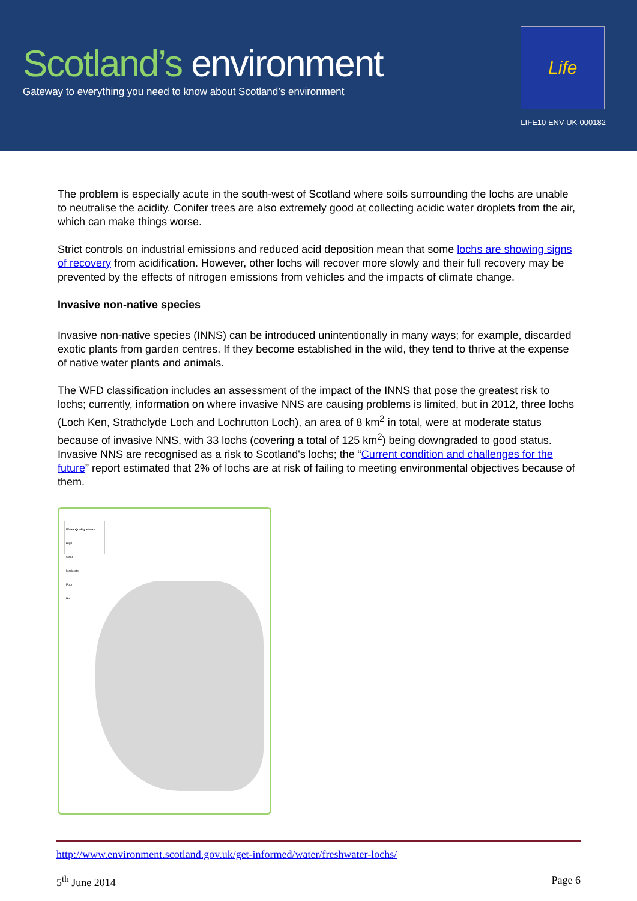Scotland’s environment
Gateway to everything you need to know about Scotland’s environment
Life
LIFE10 ENV-UK-000182
The problem is especially acute in the south-west of Scotland where soils surrounding the lochs are unable to neutralise the acidity. Conifer trees are also extremely good at collecting acidic water droplets from the air, which can make things worse.
Strict controls on industrial emissions and reduced acid deposition mean that some lochs are showing signs of recovery from acidification. However, other lochs will recover more slowly and their full recovery may be prevented by the effects of nitrogen emissions from vehicles and the impacts of climate change.
Invasive non-native species
Invasive non-native species (INNS) can be introduced unintentionally in many ways; for example, discarded exotic plants from garden centres. If they become established in the wild, they tend to thrive at the expense of native water plants and animals.
The WFD classification includes an assessment of the impact of the INNS that pose the greatest risk to lochs; currently, information on where invasive NNS are causing problems is limited, but in 2012, three lochs (Loch Ken, Strathclyde Loch and Lochrutton Loch), an area of 8 km<sup>2</sup> in total, were at moderate status because of invasive NNS, with 33 lochs (covering a total of 125 km<sup>2</sup>) being downgraded to good status. Invasive NNS are recognised as a risk to Scotland's lochs; the “Current condition and challenges for the future” report estimated that 2% of lochs are at risk of failing to meeting environmental objectives because of them.
Water Quality status
High
Good
Moderate
Poor
Bad
http://www.environment.scotland.gov.uk/get-informed/water/freshwater-lochs/
5<sup>th</sup> June 2014 Page 6